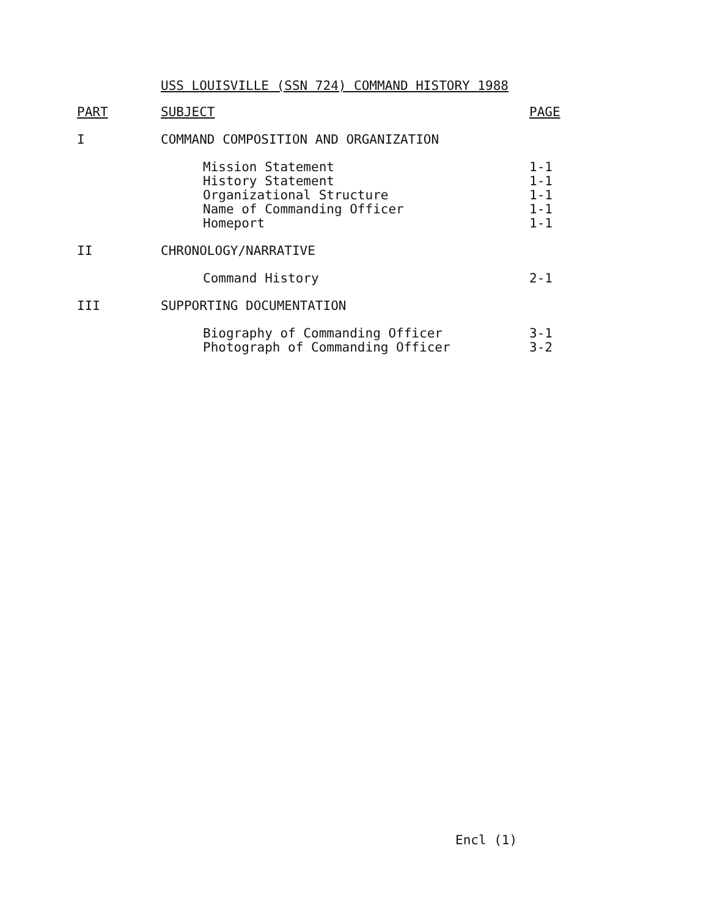USS LOUISVILLE (SSN 724) COMMAND HISTORY 1988
| PART | SUBJECT | PAGE |
| --- | --- | --- |
| I | COMMAND COMPOSITION AND ORGANIZATION | |
| | Mission Statement | 1-1 |
| | History Statement | 1-1 |
| | Organizational Structure | 1-1 |
| | Name of Commanding Officer | 1-1 |
| | Homeport | 1-1 |
| II | CHRONOLOGY/NARRATIVE | |
| | Command History | 2-1 |
| III | SUPPORTING DOCUMENTATION | |
| | Biography of Commanding Officer | 3-1 |
| | Photograph of Commanding Officer | 3-2 |
Encl (1)